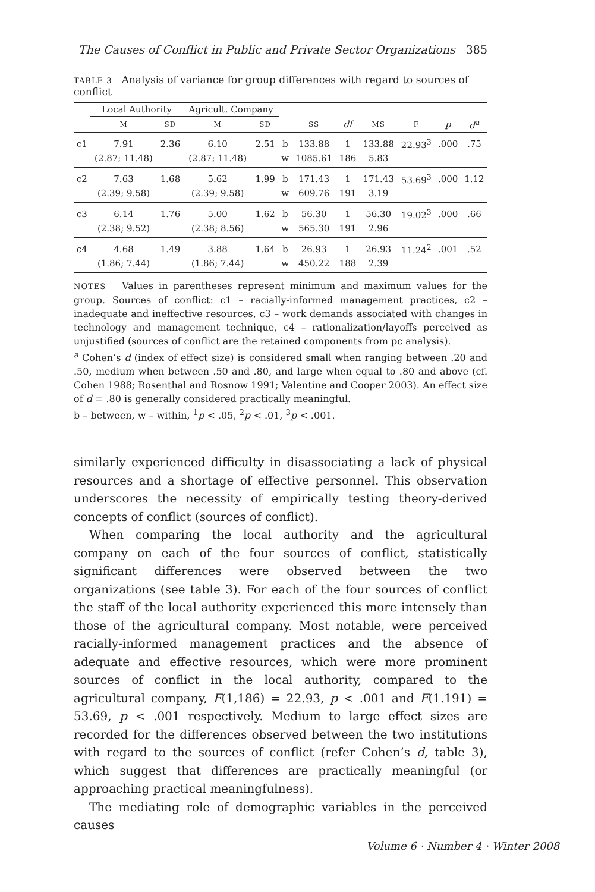The Causes of Conflict in Public and Private Sector Organizations 385
TABLE 3 Analysis of variance for group differences with regard to sources of conflict
| | Local Authority | | Agricult. Company | | | | | | | | |
| --- | --- | --- | --- | --- | --- | --- | --- | --- | --- | --- | --- |
| | M | SD | M | SD | | SS | df | MS | F | p | d<sup>a</sup> |
| c1 | 7.91 | 2.36 | 6.10 | 2.51 | b | 133.88 | 1 | 133.88 | 22.93<sup>3</sup> | .000 | .75 |
| | (2.87; 11.48) | | (2.87; 11.48) | | w | 1085.61 | 186 | 5.83 | | | |
| c2 | 7.63 | 1.68 | 5.62 | 1.99 | b | 171.43 | 1 | 171.43 | 53.69<sup>3</sup> | .000 | 1.12 |
| | (2.39; 9.58) | | (2.39; 9.58) | | w | 609.76 | 191 | 3.19 | | | |
| c3 | 6.14 | 1.76 | 5.00 | 1.62 | b | 56.30 | 1 | 56.30 | 19.02<sup>3</sup> | .000 | .66 |
| | (2.38; 9.52) | | (2.38; 8.56) | | w | 565.30 | 191 | 2.96 | | | |
| c4 | 4.68 | 1.49 | 3.88 | 1.64 | b | 26.93 | 1 | 26.93 | 11.24<sup>2</sup> | .001 | .52 |
| | (1.86; 7.44) | | (1.86; 7.44) | | w | 450.22 | 188 | 2.39 | | | |
NOTES Values in parentheses represent minimum and maximum values for the group. Sources of conflict: c1 – racially-informed management practices, c2 – inadequate and ineffective resources, c3 – work demands associated with changes in technology and management technique, c4 – rationalization/layoffs perceived as unjustified (sources of conflict are the retained components from pc analysis).
<sup>a</sup> Cohen’s d (index of effect size) is considered small when ranging between .20 and .50, medium when between .50 and .80, and large when equal to .80 and above (cf. Cohen 1988; Rosenthal and Rosnow 1991; Valentine and Cooper 2003). An effect size of d = .80 is generally considered practically meaningful.
b – between, w – within, <sup>1</sup>p < .05, <sup>2</sup>p < .01, <sup>3</sup>p < .001.
similarly experienced difficulty in disassociating a lack of physical resources and a shortage of effective personnel. This observation underscores the necessity of empirically testing theory-derived concepts of conflict (sources of conflict).
When comparing the local authority and the agricultural company on each of the four sources of conflict, statistically significant differences were observed between the two organizations (see table 3). For each of the four sources of conflict the staff of the local authority experienced this more intensely than those of the agricultural company. Most notable, were perceived racially-informed management practices and the absence of adequate and effective resources, which were more prominent sources of conflict in the local authority, compared to the agricultural company, F(1,186) = 22.93, p < .001 and F(1.191) = 53.69, p < .001 respectively. Medium to large effect sizes are recorded for the differences observed between the two institutions with regard to the sources of conflict (refer Cohen’s d, table 3), which suggest that differences are practically meaningful (or approaching practical meaningfulness).
The mediating role of demographic variables in the perceived causes
Volume 6 · Number 4 · Winter 2008